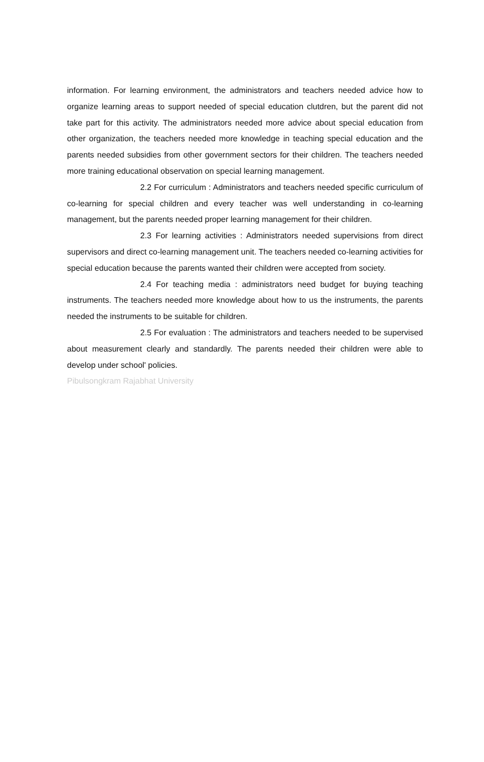information. For learning environment, the administrators and teachers needed advice how to organize learning areas to support needed of special education clutdren, but the parent did not take part for this activity. The administrators needed more advice about special education from other organization, the teachers needed more knowledge in teaching special education and the parents needed subsidies from other government sectors for their children. The teachers needed more training educational observation on special learning management.
2.2 For curriculum : Administrators and teachers needed specific curriculum of co-learning for special children and every teacher was well understanding in co-learning management, but the parents needed proper learning management for their children.
2.3 For learning activities : Administrators needed supervisions from direct supervisors and direct co-learning management unit. The teachers needed co-learning activities for special education because the parents wanted their children were accepted from society.
2.4 For teaching media : administrators need budget for buying teaching instruments. The teachers needed more knowledge about how to us the instruments, the parents needed the instruments to be suitable for children.
2.5 For evaluation : The administrators and teachers needed to be supervised about measurement clearly and standardly. The parents needed their children were able to develop under school' policies.
Pibulsongkram Rajabhat University